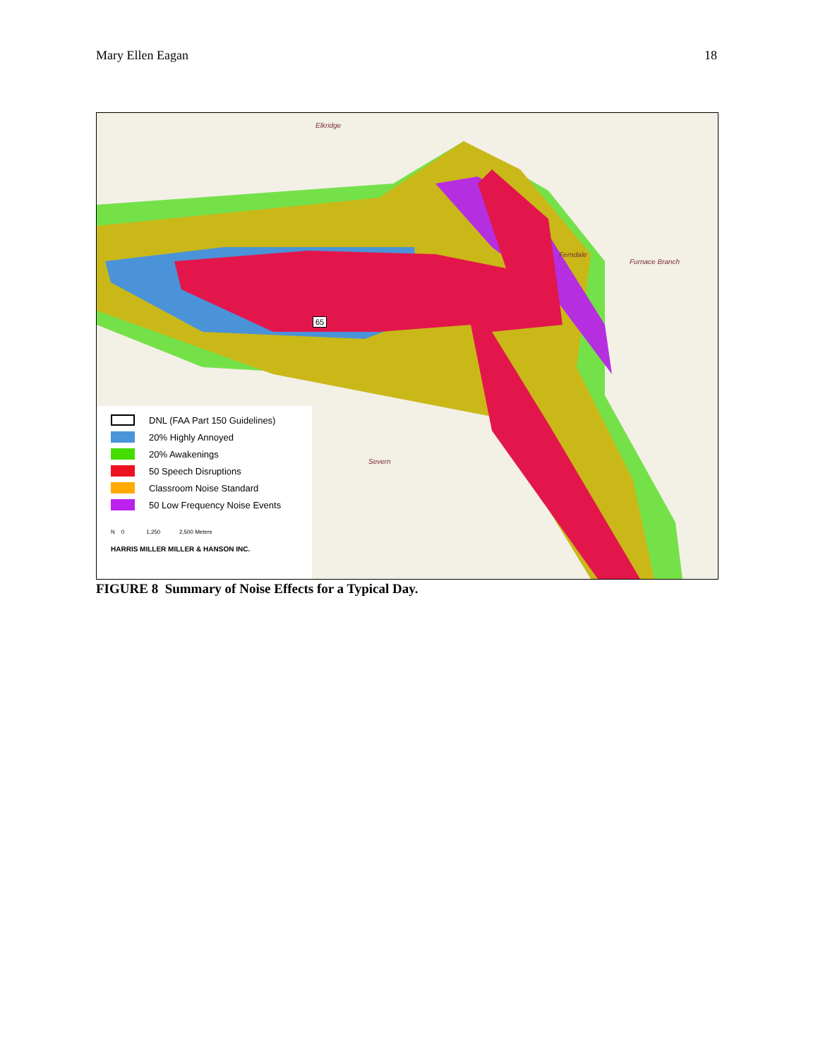Mary Ellen Eagan 18
Elkridge
Ferndale
Furnace Branch
Severn
65
DNL (FAA Part 150 Guidelines)
20% Highly Annoyed
20% Awakenings
50 Speech Disruptions
Classroom Noise Standard
50 Low Frequency Noise Events
N 0 1,250 2,500 Meters
HARRIS MILLER MILLER & HANSON INC.
FIGURE 8 Summary of Noise Effects for a Typical Day.